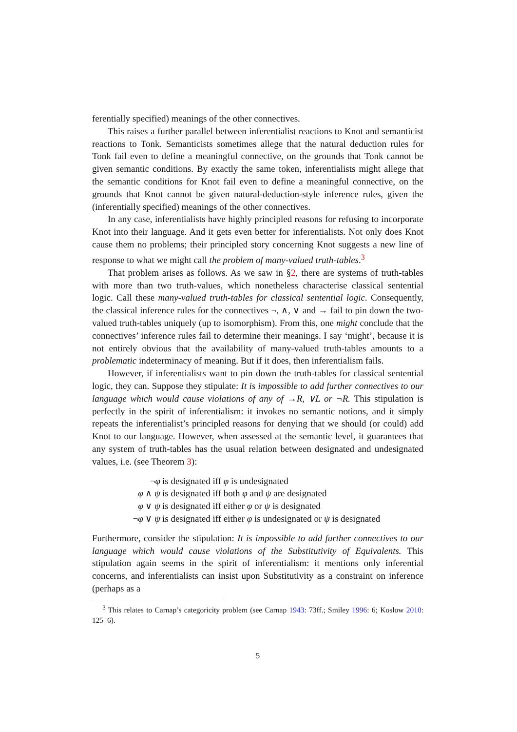ferentially specified) meanings of the other connectives.
This raises a further parallel between inferentialist reactions to Knot and semanticist reactions to Tonk. Semanticists sometimes allege that the natural deduction rules for Tonk fail even to define a meaningful connective, on the grounds that Tonk cannot be given semantic conditions. By exactly the same token, inferentialists might allege that the semantic conditions for Knot fail even to define a meaningful connective, on the grounds that Knot cannot be given natural-deduction-style inference rules, given the (inferentially specified) meanings of the other connectives.
In any case, inferentialists have highly principled reasons for refusing to incorporate Knot into their language. And it gets even better for inferentialists. Not only does Knot cause them no problems; their principled story concerning Knot suggests a new line of response to what we might call the problem of many-valued truth-tables.<sup>3</sup>
That problem arises as follows. As we saw in §2, there are systems of truth-tables with more than two truth-values, which nonetheless characterise classical sentential logic. Call these many-valued truth-tables for classical sentential logic. Consequently, the classical inference rules for the connectives ¬, ∧, ∨ and → fail to pin down the two-valued truth-tables uniquely (up to isomorphism). From this, one might conclude that the connectives’ inference rules fail to determine their meanings. I say ‘might’, because it is not entirely obvious that the availability of many-valued truth-tables amounts to a problematic indeterminacy of meaning. But if it does, then inferentialism fails.
However, if inferentialists want to pin down the truth-tables for classical sentential logic, they can. Suppose they stipulate: It is impossible to add further connectives to our language which would cause violations of any of →R, ∨L or ¬R. This stipulation is perfectly in the spirit of inferentialism: it invokes no semantic notions, and it simply repeats the inferentialist’s principled reasons for denying that we should (or could) add Knot to our language. However, when assessed at the semantic level, it guarantees that any system of truth-tables has the usual relation between designated and undesignated values, i.e. (see Theorem 3):
¬φ is designated iff φ is undesignated
φ ∧ ψ is designated iff both φ and ψ are designated
φ ∨ ψ is designated iff either φ or ψ is designated
¬φ ∨ ψ is designated iff either φ is undesignated or ψ is designated
Furthermore, consider the stipulation: It is impossible to add further connectives to our language which would cause violations of the Substitutivity of Equivalents. This stipulation again seems in the spirit of inferentialism: it mentions only inferential concerns, and inferentialists can insist upon Substitutivity as a constraint on inference (perhaps as a
<sup>3</sup> This relates to Carnap’s categoricity problem (see Carnap 1943: 73ff.; Smiley 1996: 6; Koslow 2010: 125–6).
5